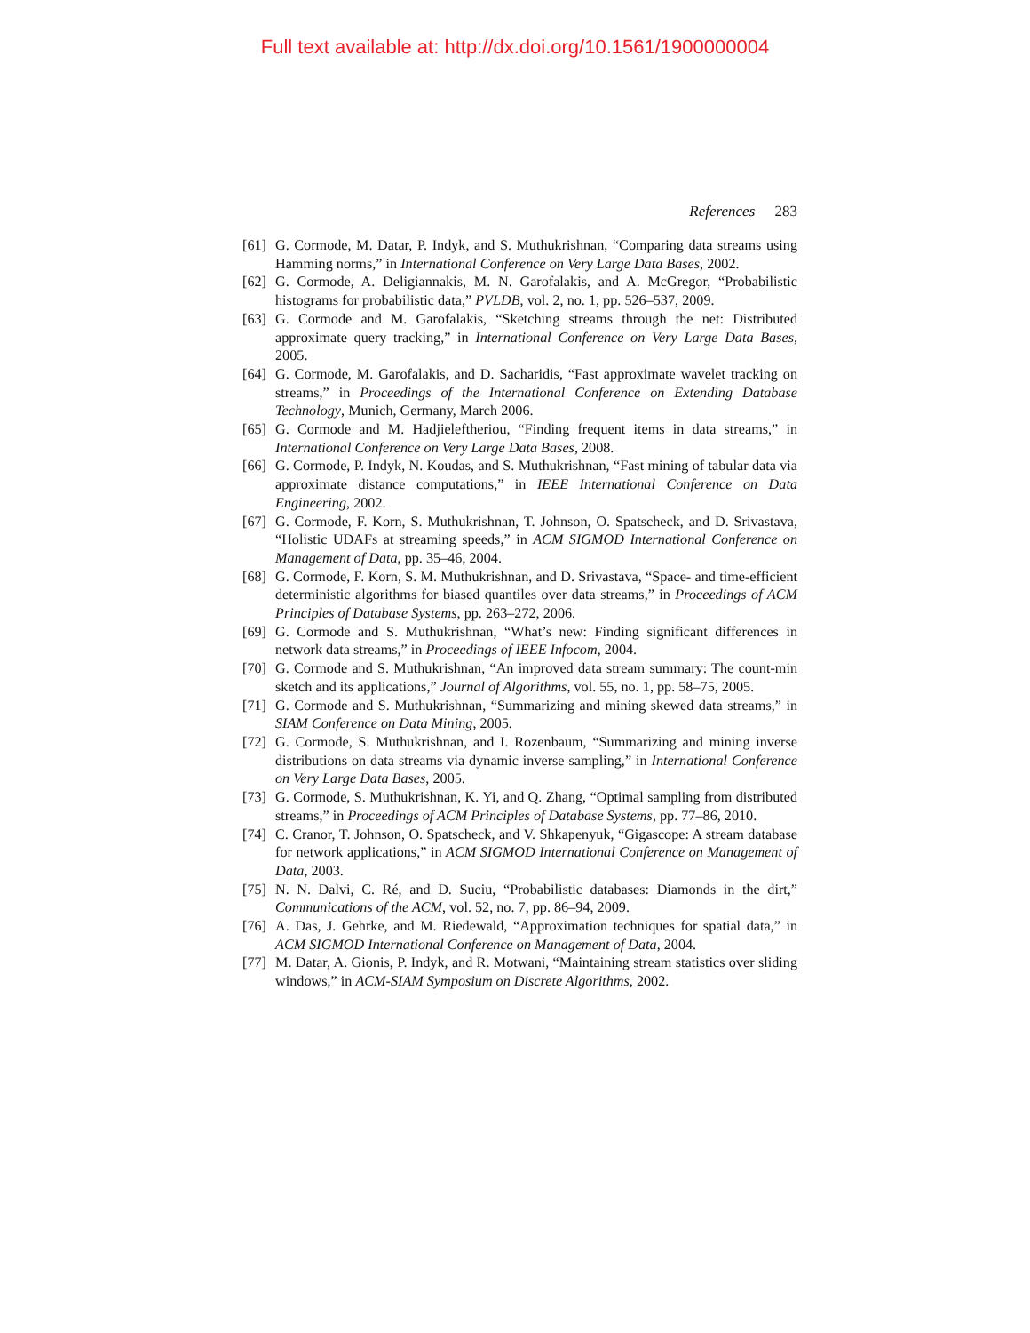Full text available at: http://dx.doi.org/10.1561/1900000004
References 283
[61] G. Cormode, M. Datar, P. Indyk, and S. Muthukrishnan, “Comparing data streams using Hamming norms,” in International Conference on Very Large Data Bases, 2002.
[62] G. Cormode, A. Deligiannakis, M. N. Garofalakis, and A. McGregor, “Probabilistic histograms for probabilistic data,” PVLDB, vol. 2, no. 1, pp. 526–537, 2009.
[63] G. Cormode and M. Garofalakis, “Sketching streams through the net: Distributed approximate query tracking,” in International Conference on Very Large Data Bases, 2005.
[64] G. Cormode, M. Garofalakis, and D. Sacharidis, “Fast approximate wavelet tracking on streams,” in Proceedings of the International Conference on Extending Database Technology, Munich, Germany, March 2006.
[65] G. Cormode and M. Hadjieleftheriou, “Finding frequent items in data streams,” in International Conference on Very Large Data Bases, 2008.
[66] G. Cormode, P. Indyk, N. Koudas, and S. Muthukrishnan, “Fast mining of tabular data via approximate distance computations,” in IEEE International Conference on Data Engineering, 2002.
[67] G. Cormode, F. Korn, S. Muthukrishnan, T. Johnson, O. Spatscheck, and D. Srivastava, “Holistic UDAFs at streaming speeds,” in ACM SIGMOD International Conference on Management of Data, pp. 35–46, 2004.
[68] G. Cormode, F. Korn, S. M. Muthukrishnan, and D. Srivastava, “Space- and time-efficient deterministic algorithms for biased quantiles over data streams,” in Proceedings of ACM Principles of Database Systems, pp. 263–272, 2006.
[69] G. Cormode and S. Muthukrishnan, “What’s new: Finding significant differences in network data streams,” in Proceedings of IEEE Infocom, 2004.
[70] G. Cormode and S. Muthukrishnan, “An improved data stream summary: The count-min sketch and its applications,” Journal of Algorithms, vol. 55, no. 1, pp. 58–75, 2005.
[71] G. Cormode and S. Muthukrishnan, “Summarizing and mining skewed data streams,” in SIAM Conference on Data Mining, 2005.
[72] G. Cormode, S. Muthukrishnan, and I. Rozenbaum, “Summarizing and mining inverse distributions on data streams via dynamic inverse sampling,” in International Conference on Very Large Data Bases, 2005.
[73] G. Cormode, S. Muthukrishnan, K. Yi, and Q. Zhang, “Optimal sampling from distributed streams,” in Proceedings of ACM Principles of Database Systems, pp. 77–86, 2010.
[74] C. Cranor, T. Johnson, O. Spatscheck, and V. Shkapenyuk, “Gigascope: A stream database for network applications,” in ACM SIGMOD International Conference on Management of Data, 2003.
[75] N. N. Dalvi, C. Ré, and D. Suciu, “Probabilistic databases: Diamonds in the dirt,” Communications of the ACM, vol. 52, no. 7, pp. 86–94, 2009.
[76] A. Das, J. Gehrke, and M. Riedewald, “Approximation techniques for spatial data,” in ACM SIGMOD International Conference on Management of Data, 2004.
[77] M. Datar, A. Gionis, P. Indyk, and R. Motwani, “Maintaining stream statistics over sliding windows,” in ACM-SIAM Symposium on Discrete Algorithms, 2002.